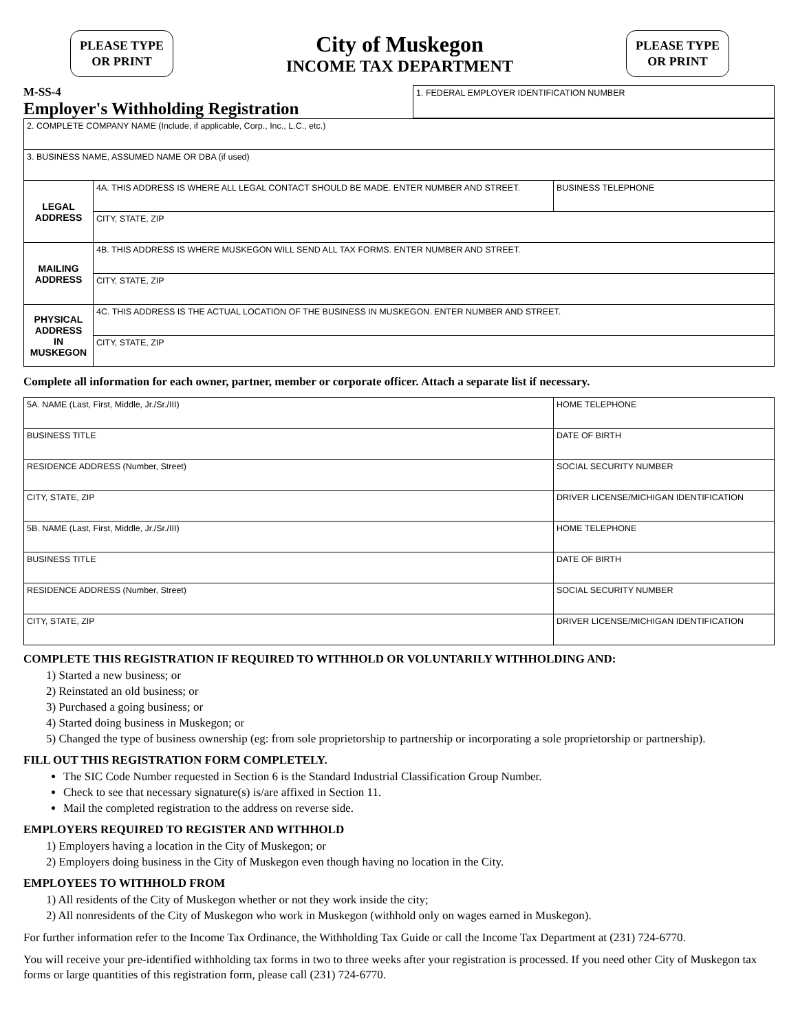PLEASE TYPE
OR PRINT
City of Muskegon
INCOME TAX DEPARTMENT
PLEASE TYPE
OR PRINT
M-SS-4
Employer's Withholding Registration
| 1. FEDERAL EMPLOYER IDENTIFICATION NUMBER |
| 2. COMPLETE COMPANY NAME (Include, if applicable, Corp., Inc., L.C., etc.) | | |
| 3. BUSINESS NAME, ASSUMED NAME OR DBA (if used) | | |
| LEGAL ADDRESS | 4A. THIS ADDRESS IS WHERE ALL LEGAL CONTACT SHOULD BE MADE. ENTER NUMBER AND STREET. | BUSINESS TELEPHONE |
| | CITY, STATE, ZIP | |
| MAILING ADDRESS | 4B. THIS ADDRESS IS WHERE MUSKEGON WILL SEND ALL TAX FORMS. ENTER NUMBER AND STREET. | |
| | CITY, STATE, ZIP | |
| PHYSICAL ADDRESS IN MUSKEGON | 4C. THIS ADDRESS IS THE ACTUAL LOCATION OF THE BUSINESS IN MUSKEGON. ENTER NUMBER AND STREET. | |
| | CITY, STATE, ZIP | |
Complete all information for each owner, partner, member or corporate officer. Attach a separate list if necessary.
| 5A. NAME (Last, First, Middle, Jr./Sr./III) | HOME TELEPHONE |
| BUSINESS TITLE | DATE OF BIRTH |
| RESIDENCE ADDRESS (Number, Street) | SOCIAL SECURITY NUMBER |
| CITY, STATE, ZIP | DRIVER LICENSE/MICHIGAN IDENTIFICATION |
| 5B. NAME (Last, First, Middle, Jr./Sr./III) | HOME TELEPHONE |
| BUSINESS TITLE | DATE OF BIRTH |
| RESIDENCE ADDRESS (Number, Street) | SOCIAL SECURITY NUMBER |
| CITY, STATE, ZIP | DRIVER LICENSE/MICHIGAN IDENTIFICATION |
COMPLETE THIS REGISTRATION IF REQUIRED TO WITHHOLD OR VOLUNTARILY WITHHOLDING AND:
1) Started a new business; or
2) Reinstated an old business; or
3) Purchased a going business; or
4) Started doing business in Muskegon; or
5) Changed the type of business ownership (eg: from sole proprietorship to partnership or incorporating a sole proprietorship or partnership).
FILL OUT THIS REGISTRATION FORM COMPLETELY.
The SIC Code Number requested in Section 6 is the Standard Industrial Classification Group Number.
Check to see that necessary signature(s) is/are affixed in Section 11.
Mail the completed registration to the address on reverse side.
EMPLOYERS REQUIRED TO REGISTER AND WITHHOLD
1) Employers having a location in the City of Muskegon; or
2) Employers doing business in the City of Muskegon even though having no location in the City.
EMPLOYEES TO WITHHOLD FROM
1) All residents of the City of Muskegon whether or not they work inside the city;
2) All nonresidents of the City of Muskegon who work in Muskegon (withhold only on wages earned in Muskegon).
For further information refer to the Income Tax Ordinance, the Withholding Tax Guide or call the Income Tax Department at (231) 724-6770.
You will receive your pre-identified withholding tax forms in two to three weeks after your registration is processed. If you need other City of Muskegon tax forms or large quantities of this registration form, please call (231) 724-6770.